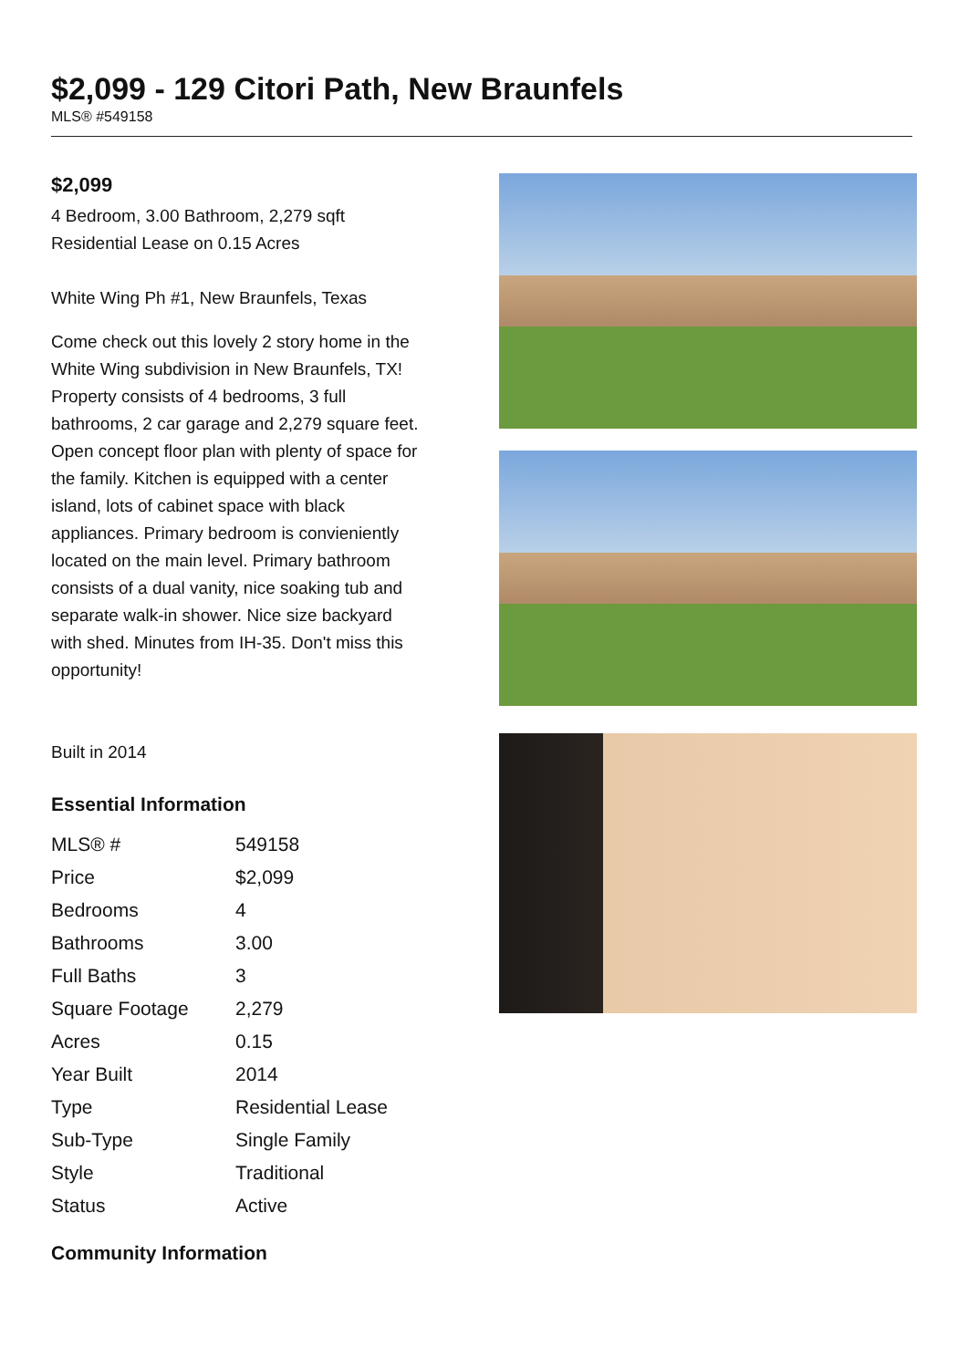$2,099 - 129 Citori Path, New Braunfels
MLS® #549158
$2,099
4 Bedroom, 3.00 Bathroom, 2,279 sqft
Residential Lease on 0.15 Acres
White Wing Ph #1, New Braunfels, Texas
Come check out this lovely 2 story home in the White Wing subdivision in New Braunfels, TX! Property consists of 4 bedrooms, 3 full bathrooms, 2 car garage and 2,279 square feet. Open concept floor plan with plenty of space for the family. Kitchen is equipped with a center island, lots of cabinet space with black appliances. Primary bedroom is convieniently located on the main level. Primary bathroom consists of a dual vanity, nice soaking tub and separate walk-in shower. Nice size backyard with shed. Minutes from IH-35. Don't miss this opportunity!
Built in 2014
Essential Information
| MLS® # | 549158 |
| Price | $2,099 |
| Bedrooms | 4 |
| Bathrooms | 3.00 |
| Full Baths | 3 |
| Square Footage | 2,279 |
| Acres | 0.15 |
| Year Built | 2014 |
| Type | Residential Lease |
| Sub-Type | Single Family |
| Style | Traditional |
| Status | Active |
Community Information